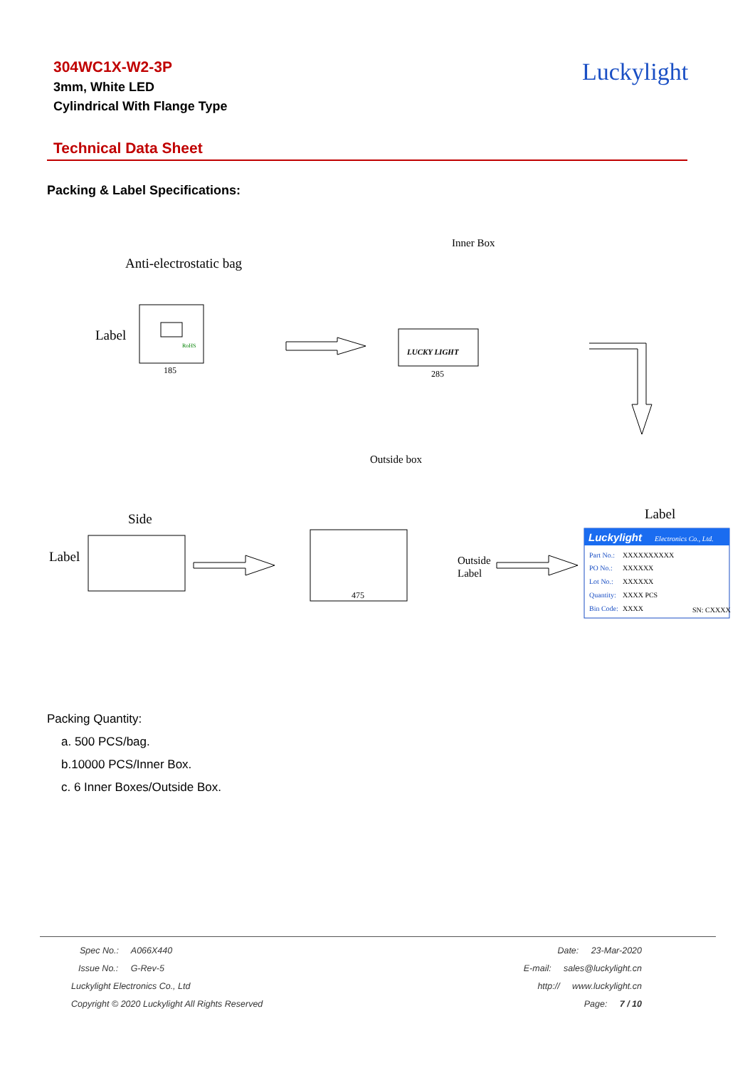304WC1X-W2-3P
3mm, White LED
Cylindrical With Flange Type
Luckylight
Technical Data Sheet
Packing & Label Specifications:
Anti-electrostatic bag
Label
185
RoHS
Inner Box
LUCKY LIGHT
285
Outside box
Side
Label
475
Outside
Label
Label
Luckylight
Electronics Co., Ltd.
Part No.:
XXXXXXXXXX
PO No.:
XXXXXX
Lot No.:
XXXXXX
Quantity:
XXXX PCS
Bin Code:
XXXX
SN: CXXXX
Packing Quantity:
a. 500 PCS/bag.
b.10000 PCS/Inner Box.
c. 6 Inner Boxes/Outside Box.
| Spec No.: A066X440 | Date: 23-Mar-2020 | |
| Issue No.: G-Rev-5 | E-mail: sales@luckylight.cn | |
| Luckylight Electronics Co., Ltd | http:// www.luckylight.cn | |
| Copyright © 2020 Luckylight All Rights Reserved | Page: 7 / 10 | |